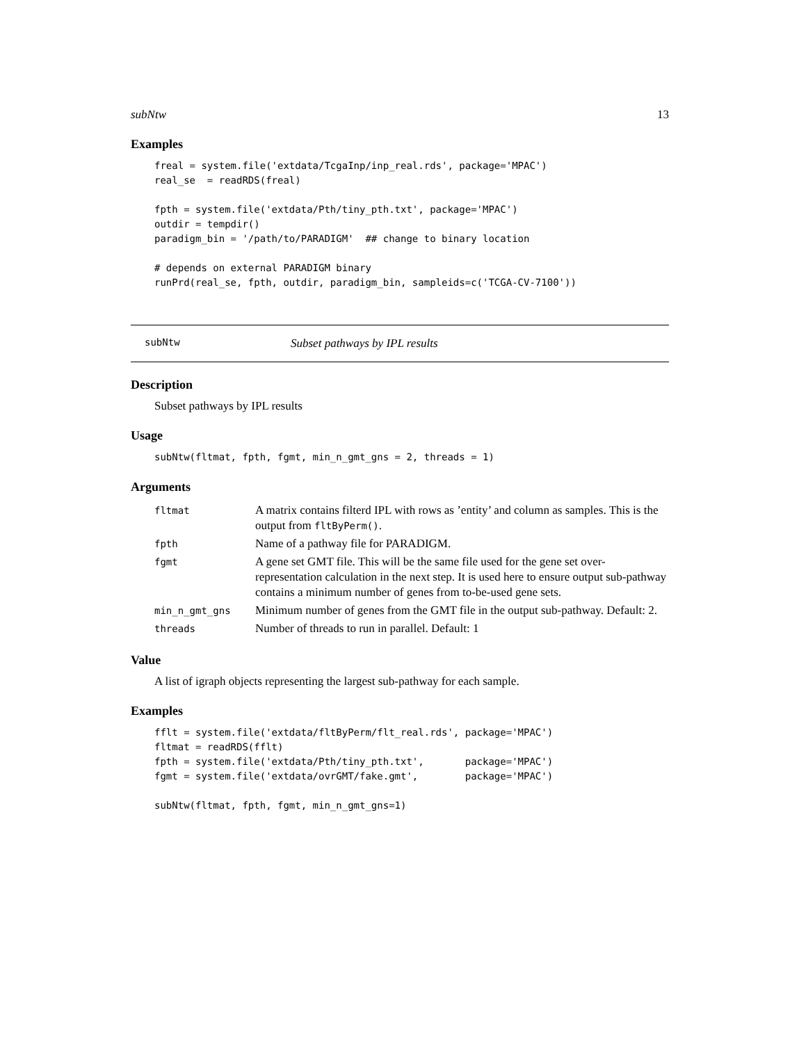subNtw 13
Examples
freal = system.file('extdata/TcgaInp/inp_real.rds', package='MPAC')
real_se  = readRDS(freal)

fpth = system.file('extdata/Pth/tiny_pth.txt', package='MPAC')
outdir = tempdir()
paradigm_bin = '/path/to/PARADIGM'  ## change to binary location

# depends on external PARADIGM binary
runPrd(real_se, fpth, outdir, paradigm_bin, sampleids=c('TCGA-CV-7100'))
subNtw Subset pathways by IPL results
Description
Subset pathways by IPL results
Usage
subNtw(fltmat, fpth, fgmt, min_n_gmt_gns = 2, threads = 1)
Arguments
| fltmat | A matrix contains filterd IPL with rows as ’entity’ and column as samples. This is the output from fltByPerm() . |
| fpth | Name of a pathway file for PARADIGM. |
| fgmt | A gene set GMT file. This will be the same file used for the gene set over-representation calculation in the next step. It is used here to ensure output sub-pathway contains a minimum number of genes from to-be-used gene sets. |
| min_n_gmt_gns | Minimum number of genes from the GMT file in the output sub-pathway. Default: 2. |
| threads | Number of threads to run in parallel. Default: 1 |
Value
A list of igraph objects representing the largest sub-pathway for each sample.
Examples
fflt = system.file('extdata/fltByPerm/flt_real.rds', package='MPAC')
fltmat = readRDS(fflt)
fpth = system.file('extdata/Pth/tiny_pth.txt',       package='MPAC')
fgmt = system.file('extdata/ovrGMT/fake.gmt',        package='MPAC')

subNtw(fltmat, fpth, fgmt, min_n_gmt_gns=1)